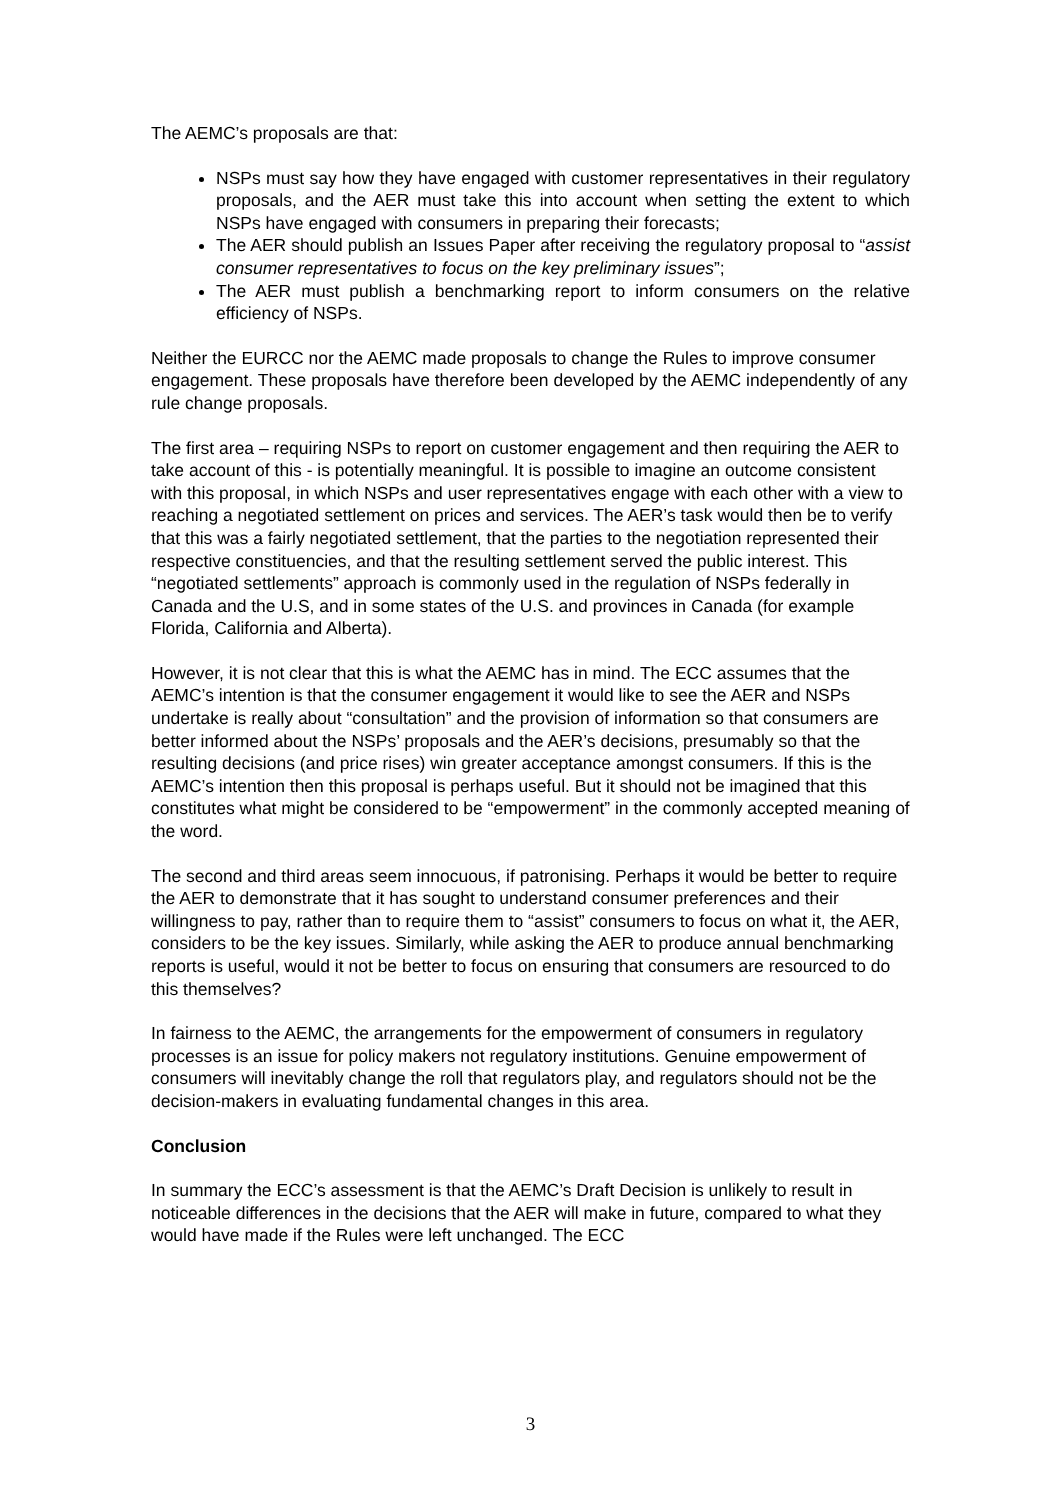The AEMC’s proposals are that:
NSPs must say how they have engaged with customer representatives in their regulatory proposals, and the AER must take this into account when setting the extent to which NSPs have engaged with consumers in preparing their forecasts;
The AER should publish an Issues Paper after receiving the regulatory proposal to “assist consumer representatives to focus on the key preliminary issues”;
The AER must publish a benchmarking report to inform consumers on the relative efficiency of NSPs.
Neither the EURCC nor the AEMC made proposals to change the Rules to improve consumer engagement. These proposals have therefore been developed by the AEMC independently of any rule change proposals.
The first area – requiring NSPs to report on customer engagement and then requiring the AER to take account of this - is potentially meaningful. It is possible to imagine an outcome consistent with this proposal, in which NSPs and user representatives engage with each other with a view to reaching a negotiated settlement on prices and services. The AER’s task would then be to verify that this was a fairly negotiated settlement, that the parties to the negotiation represented their respective constituencies, and that the resulting settlement served the public interest. This “negotiated settlements” approach is commonly used in the regulation of NSPs federally in Canada and the U.S, and in some states of the U.S. and provinces in Canada (for example Florida, California and Alberta).
However, it is not clear that this is what the AEMC has in mind. The ECC assumes that the AEMC’s intention is that the consumer engagement it would like to see the AER and NSPs undertake is really about “consultation” and the provision of information so that consumers are better informed about the NSPs’ proposals and the AER’s decisions, presumably so that the resulting decisions (and price rises) win greater acceptance amongst consumers. If this is the AEMC’s intention then this proposal is perhaps useful. But it should not be imagined that this constitutes what might be considered to be “empowerment” in the commonly accepted meaning of the word.
The second and third areas seem innocuous, if patronising. Perhaps it would be better to require the AER to demonstrate that it has sought to understand consumer preferences and their willingness to pay, rather than to require them to “assist” consumers to focus on what it, the AER, considers to be the key issues. Similarly, while asking the AER to produce annual benchmarking reports is useful, would it not be better to focus on ensuring that consumers are resourced to do this themselves?
In fairness to the AEMC, the arrangements for the empowerment of consumers in regulatory processes is an issue for policy makers not regulatory institutions. Genuine empowerment of consumers will inevitably change the roll that regulators play, and regulators should not be the decision-makers in evaluating fundamental changes in this area.
Conclusion
In summary the ECC’s assessment is that the AEMC’s Draft Decision is unlikely to result in noticeable differences in the decisions that the AER will make in future, compared to what they would have made if the Rules were left unchanged. The ECC
3